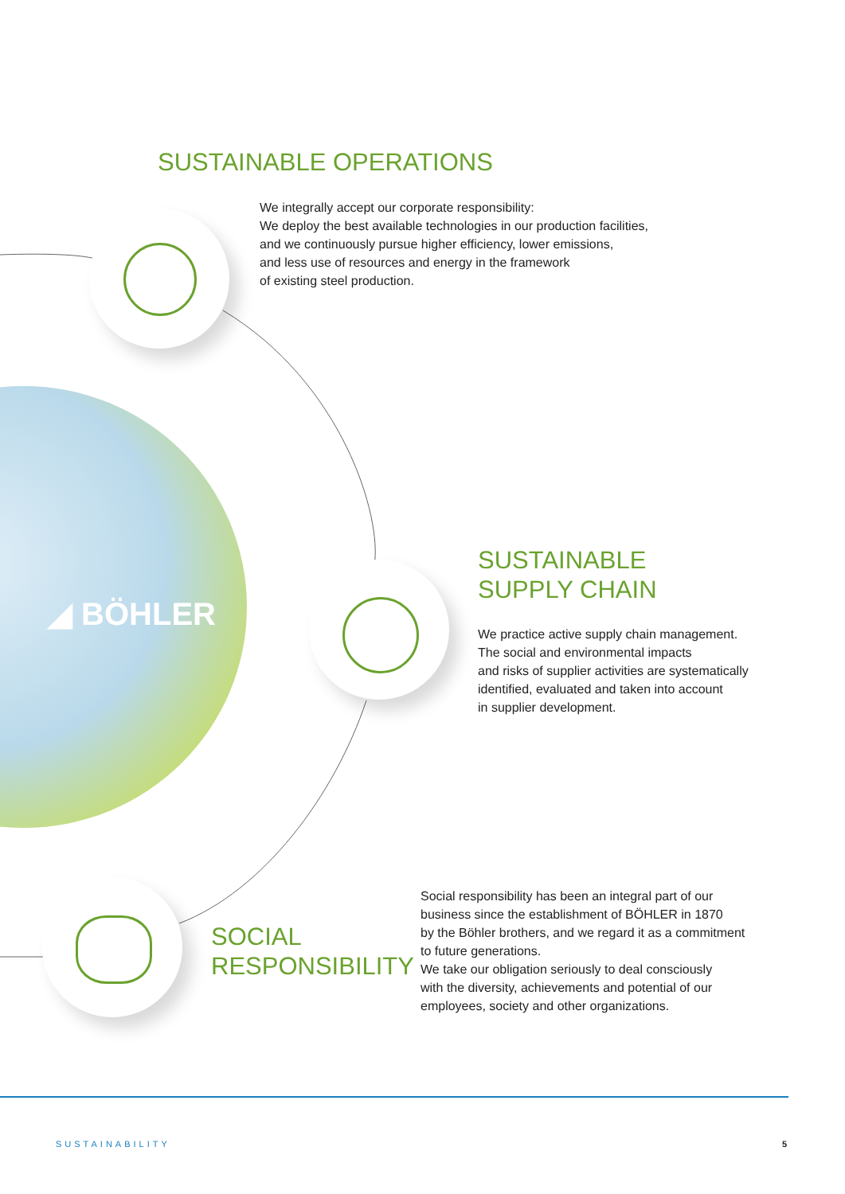◢ BÖHLER
SUSTAINABLE OPERATIONS
We integrally accept our corporate responsibility:
We deploy the best available technologies in our production facilities,
and we continuously pursue higher efficiency, lower emissions,
and less use of resources and energy in the framework
of existing steel production.
SUSTAINABLE
SUPPLY CHAIN
We practice active supply chain management.
The social and environmental impacts
and risks of supplier activities are systematically
identified, evaluated and taken into account
in supplier development.
SOCIAL
RESPONSIBILITY
Social responsibility has been an integral part of our
business since the establishment of BÖHLER in 1870
by the Böhler brothers, and we regard it as a commitment
to future generations.
We take our obligation seriously to deal consciously
with the diversity, achievements and potential of our
employees, society and other organizations.
SUSTAINABILITY 5